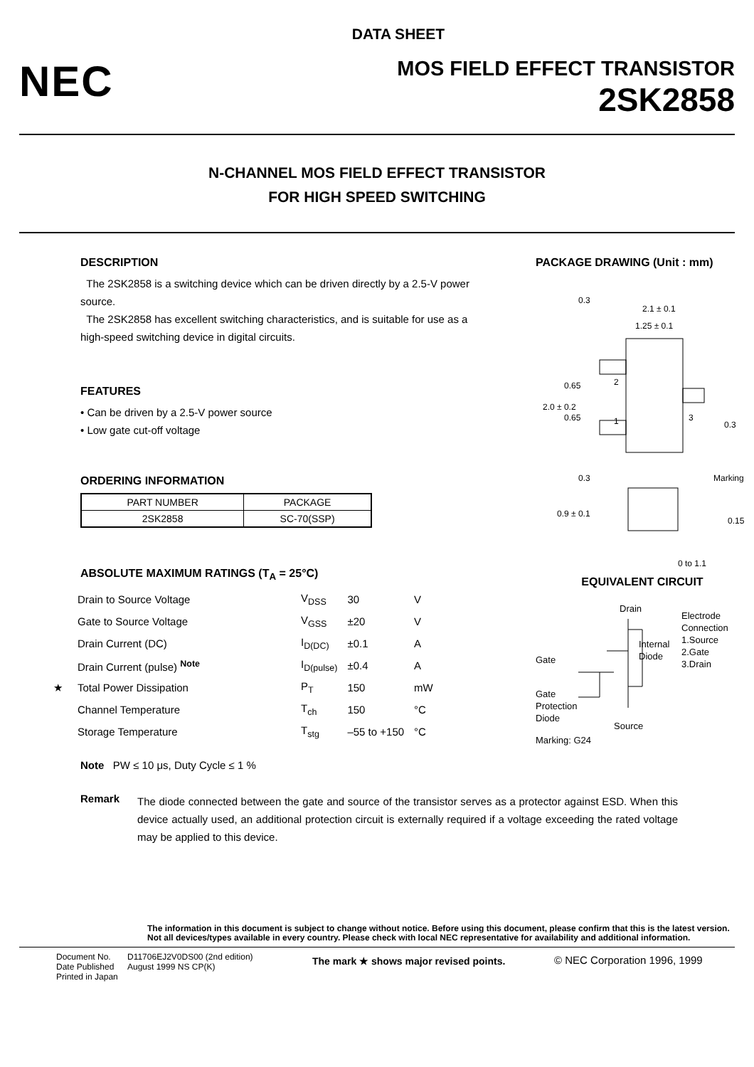DATA SHEET
NEC
MOS FIELD EFFECT TRANSISTOR
2SK2858
N-CHANNEL MOS FIELD EFFECT TRANSISTOR
FOR HIGH SPEED SWITCHING
DESCRIPTION
The 2SK2858 is a switching device which can be driven directly by a 2.5-V power source.
The 2SK2858 has excellent switching characteristics, and is suitable for use as a high-speed switching device in digital circuits.
FEATURES
• Can be driven by a 2.5-V power source
• Low gate cut-off voltage
ORDERING INFORMATION
| PART NUMBER | PACKAGE |
| --- | --- |
| 2SK2858 | SC-70(SSP) |
ABSOLUTE MAXIMUM RATINGS (T<sub>A</sub> = 25°C)
| | Drain to Source Voltage | V<sub>DSS</sub> | 30 | V |
| | Gate to Source Voltage | V<sub>GSS</sub> | ±20 | V |
| | Drain Current (DC) | I<sub>D(DC)</sub> | ±0.1 | A |
| | Drain Current (pulse) <sup>Note</sup> | I<sub>D(pulse)</sub> | ±0.4 | A |
| ★ | Total Power Dissipation | P<sub>T</sub> | 150 | mW |
| | Channel Temperature | T<sub>ch</sub> | 150 | °C |
| | Storage Temperature | T<sub>stg</sub> | –55 to +150 | °C |
Note PW ≤ 10 μs, Duty Cycle ≤ 1 %
PACKAGE DRAWING (Unit : mm)
2.1 ± 0.1
1.25 ± 0.1
2
1
3
2.0 ± 0.2
0.65
0.65
0.3
0.3
Marking
0.3
0.9 ± 0.1
0.15
0 to 1.1
EQUIVALENT CIRCUIT
Drain
Electrode
Connection
1.Source
2.Gate
3.Drain
Internal
Diode
Gate
Gate
Protection
Diode
Source
Marking: G24
Remark
The diode connected between the gate and source of the transistor serves as a protector against ESD. When this device actually used, an additional protection circuit is externally required if a voltage exceeding the rated voltage may be applied to this device.
The information in this document is subject to change without notice. Before using this document, please confirm that this is the latest version.
Not all devices/types available in every country. Please check with local NEC representative for availability and additional information.
Document No.
Date Published
Printed in Japan
D11706EJ2V0DS00 (2nd edition)
August 1999 NS CP(K)
The mark ★ shows major revised points. © NEC Corporation 1996, 1999